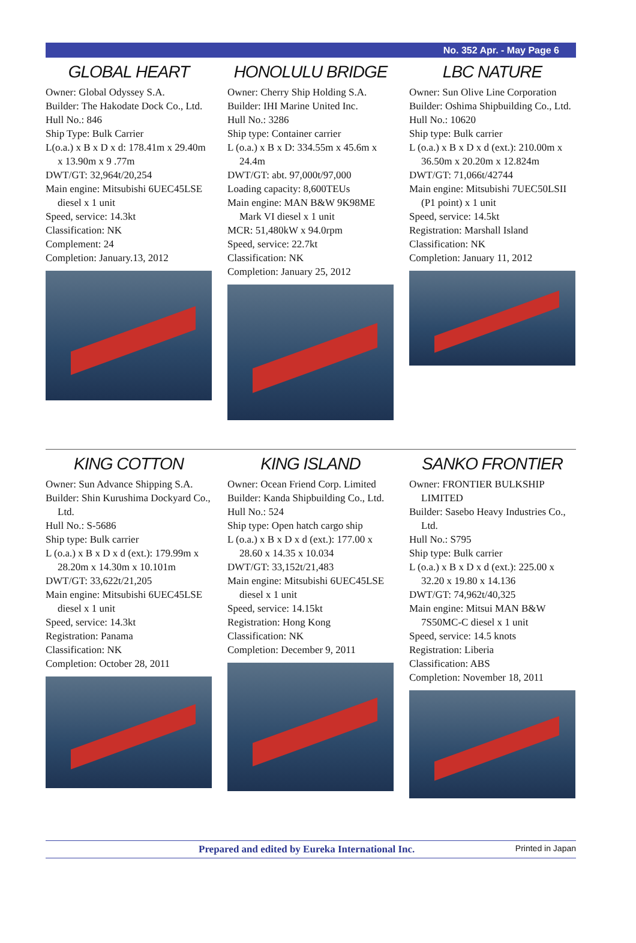No. 352 Apr. - May Page 6
GLOBAL HEART
Owner: Global Odyssey S.A.
Builder: The Hakodate Dock Co., Ltd.
Hull No.: 846
Ship Type: Bulk Carrier
L(o.a.) x B x D x d: 178.41m x 29.40m x 13.90m x 9 .77m
DWT/GT: 32,964t/20,254
Main engine: Mitsubishi 6UEC45LSE diesel x 1 unit
Speed, service: 14.3kt
Classification: NK
Complement: 24
Completion: January.13, 2012
HONOLULU BRIDGE
Owner: Cherry Ship Holding S.A.
Builder: IHI Marine United Inc.
Hull No.: 3286
Ship type: Container carrier
L (o.a.) x B x D: 334.55m x 45.6m x 24.4m
DWT/GT: abt. 97,000t/97,000
Loading capacity: 8,600TEUs
Main engine: MAN B&W 9K98ME Mark VI diesel x 1 unit
MCR: 51,480kW x 94.0rpm
Speed, service: 22.7kt
Classification: NK
Completion: January 25, 2012
LBC NATURE
Owner: Sun Olive Line Corporation
Builder: Oshima Shipbuilding Co., Ltd.
Hull No.: 10620
Ship type: Bulk carrier
L (o.a.) x B x D x d (ext.): 210.00m x 36.50m x 20.20m x 12.824m
DWT/GT: 71,066t/42744
Main engine: Mitsubishi 7UEC50LSII (P1 point) x 1 unit
Speed, service: 14.5kt
Registration: Marshall Island
Classification: NK
Completion: January 11, 2012
KING COTTON
Owner: Sun Advance Shipping S.A.
Builder: Shin Kurushima Dockyard Co., Ltd.
Hull No.: S-5686
Ship type: Bulk carrier
L (o.a.) x B x D x d (ext.): 179.99m x 28.20m x 14.30m x 10.101m
DWT/GT: 33,622t/21,205
Main engine: Mitsubishi 6UEC45LSE diesel x 1 unit
Speed, service: 14.3kt
Registration: Panama
Classification: NK
Completion: October 28, 2011
KING ISLAND
Owner: Ocean Friend Corp. Limited
Builder: Kanda Shipbuilding Co., Ltd.
Hull No.: 524
Ship type: Open hatch cargo ship
L (o.a.) x B x D x d (ext.): 177.00 x 28.60 x 14.35 x 10.034
DWT/GT: 33,152t/21,483
Main engine: Mitsubishi 6UEC45LSE diesel x 1 unit
Speed, service: 14.15kt
Registration: Hong Kong
Classification: NK
Completion: December 9, 2011
SANKO FRONTIER
Owner: FRONTIER BULKSHIP LIMITED
Builder: Sasebo Heavy Industries Co., Ltd.
Hull No.: S795
Ship type: Bulk carrier
L (o.a.) x B x D x d (ext.): 225.00 x 32.20 x 19.80 x 14.136
DWT/GT: 74,962t/40,325
Main engine: Mitsui MAN B&W 7S50MC-C diesel x 1 unit
Speed, service: 14.5 knots
Registration: Liberia
Classification: ABS
Completion: November 18, 2011
Prepared and edited by Eureka International Inc. Printed in Japan